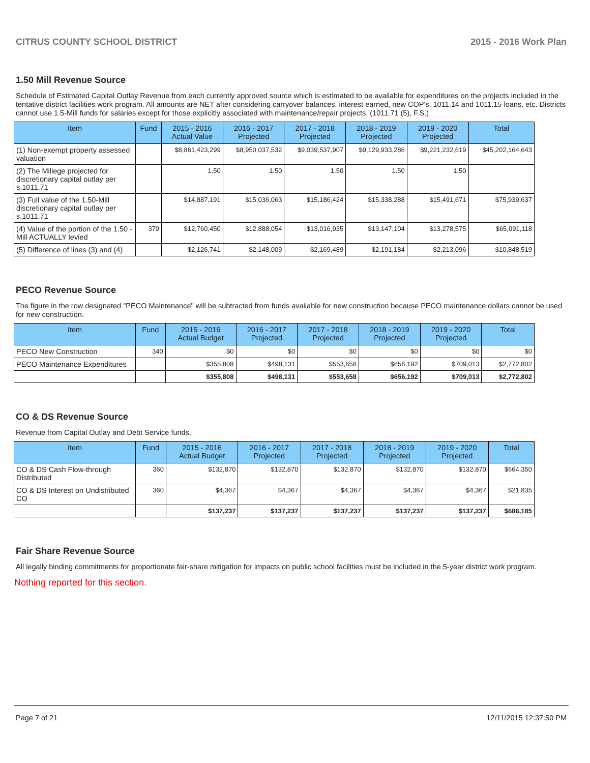CITRUS COUNTY SCHOOL DISTRICT 2015 - 2016 Work Plan
1.50 Mill Revenue Source
Schedule of Estimated Capital Outlay Revenue from each currently approved source which is estimated to be available for expenditures on the projects included in the tentative district facilities work program. All amounts are NET after considering carryover balances, interest earned, new COP's, 1011.14 and 1011.15 loans, etc. Districts cannot use 1.5-Mill funds for salaries except for those explicitly associated with maintenance/repair projects. (1011.71 (5), F.S.)
| Item | Fund | 2015 - 2016 Actual Value | 2016 - 2017 Projected | 2017 - 2018 Projected | 2018 - 2019 Projected | 2019 - 2020 Projected | Total |
| --- | --- | --- | --- | --- | --- | --- | --- |
| (1) Non-exempt property assessed valuation | | $8,861,423,299 | $8,950,037,532 | $9,039,537,907 | $9,129,933,286 | $9,221,232,619 | $45,202,164,643 |
| (2) The Millege projected for discretionary capital outlay per s.1011.71 | | 1.50 | 1.50 | 1.50 | 1.50 | 1.50 | |
| (3) Full value of the 1.50-Mill discretionary capital outlay per s.1011.71 | | $14,887,191 | $15,036,063 | $15,186,424 | $15,338,288 | $15,491,671 | $75,939,637 |
| (4) Value of the portion of the 1.50 -Mill ACTUALLY levied | 370 | $12,760,450 | $12,888,054 | $13,016,935 | $13,147,104 | $13,278,575 | $65,091,118 |
| (5) Difference of lines (3) and (4) | | $2,126,741 | $2,148,009 | $2,169,489 | $2,191,184 | $2,213,096 | $10,848,519 |
PECO Revenue Source
The figure in the row designated "PECO Maintenance" will be subtracted from funds available for new construction because PECO maintenance dollars cannot be used for new construction.
| Item | Fund | 2015 - 2016 Actual Budget | 2016 - 2017 Projected | 2017 - 2018 Projected | 2018 - 2019 Projected | 2019 - 2020 Projected | Total |
| --- | --- | --- | --- | --- | --- | --- | --- |
| PECO New Construction | 340 | $0 | $0 | $0 | $0 | $0 | $0 |
| PECO Maintenance Expenditures | | $355,808 | $498,131 | $553,658 | $656,192 | $709,013 | $2,772,802 |
| | | $355,808 | $498,131 | $553,658 | $656,192 | $709,013 | $2,772,802 |
CO & DS Revenue Source
Revenue from Capital Outlay and Debt Service funds.
| Item | Fund | 2015 - 2016 Actual Budget | 2016 - 2017 Projected | 2017 - 2018 Projected | 2018 - 2019 Projected | 2019 - 2020 Projected | Total |
| --- | --- | --- | --- | --- | --- | --- | --- |
| CO & DS Cash Flow-through Distributed | 360 | $132,870 | $132,870 | $132,870 | $132,870 | $132,870 | $664,350 |
| CO & DS Interest on Undistributed CO | 360 | $4,367 | $4,367 | $4,367 | $4,367 | $4,367 | $21,835 |
| | | $137,237 | $137,237 | $137,237 | $137,237 | $137,237 | $686,185 |
Fair Share Revenue Source
All legally binding commitments for proportionate fair-share mitigation for impacts on public school facilities must be included in the 5-year district work program.
Nothing reported for this section.
Page 7 of 21 12/11/2015 12:37:50 PM